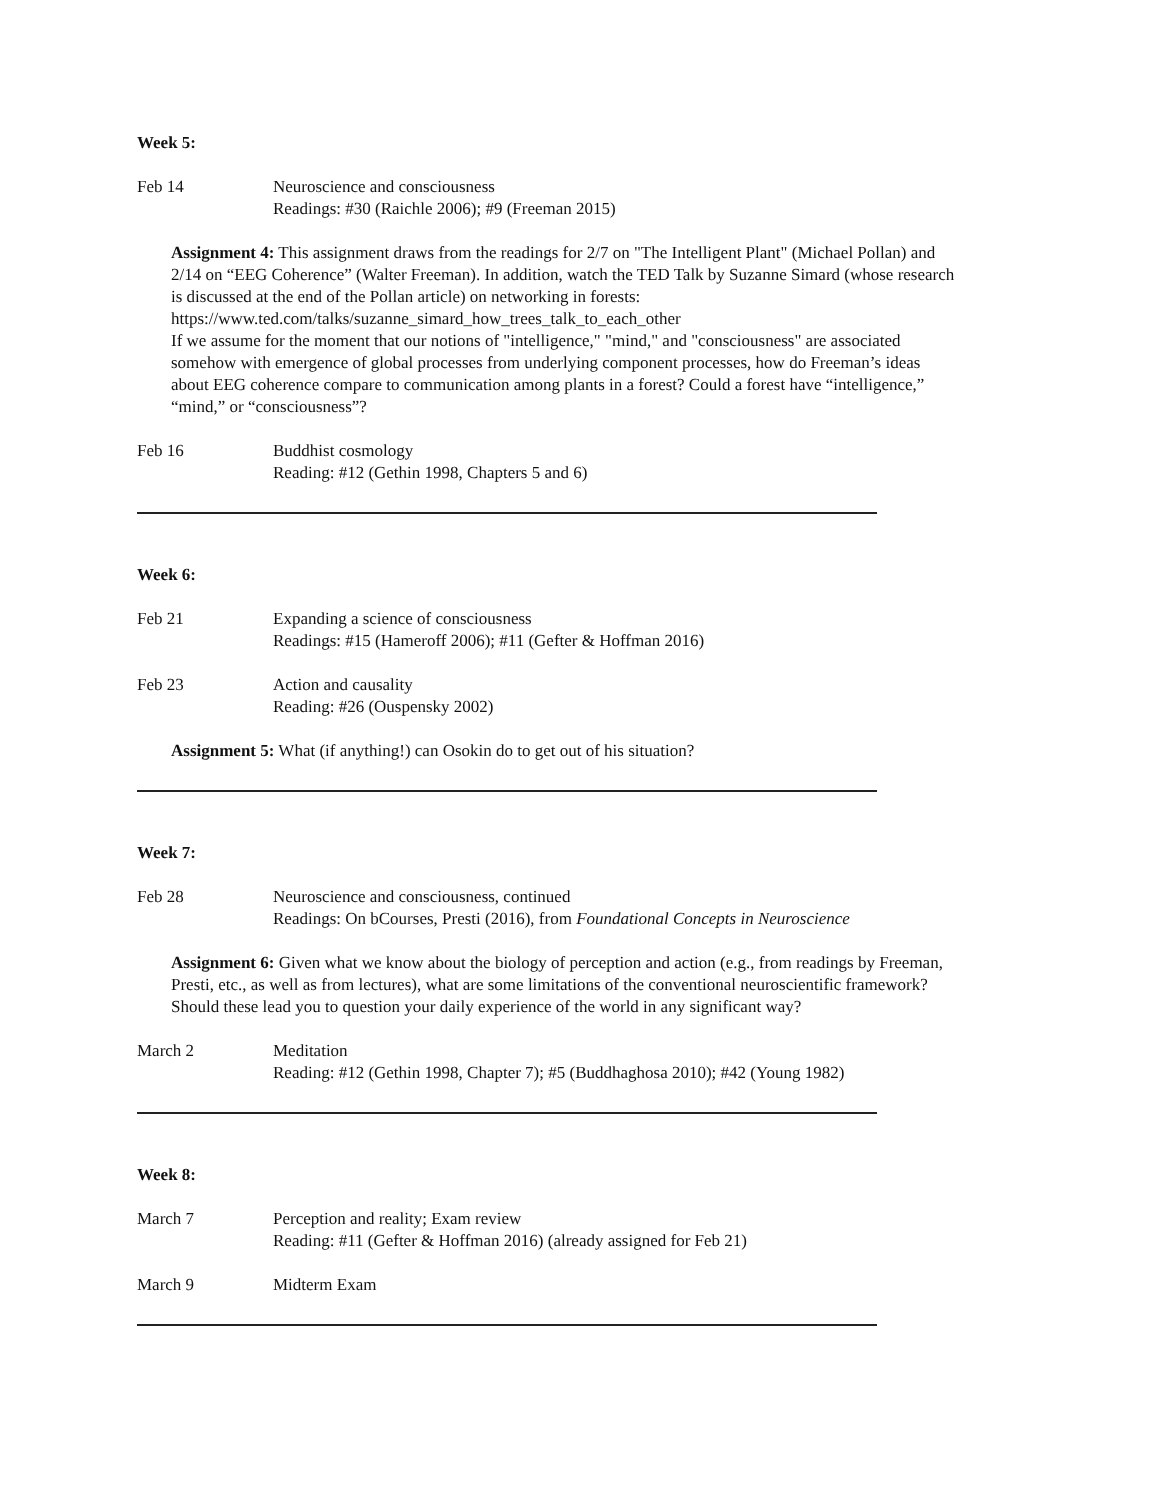Week 5:
Feb 14 Neuroscience and consciousness
Readings: #30 (Raichle 2006); #9 (Freeman 2015)
Assignment 4: This assignment draws from the readings for 2/7 on "The Intelligent Plant" (Michael Pollan) and 2/14 on “EEG Coherence” (Walter Freeman). In addition, watch the TED Talk by Suzanne Simard (whose research is discussed at the end of the Pollan article) on networking in forests: https://www.ted.com/talks/suzanne_simard_how_trees_talk_to_each_other
If we assume for the moment that our notions of "intelligence," "mind," and "consciousness" are associated somehow with emergence of global processes from underlying component processes, how do Freeman’s ideas about EEG coherence compare to communication among plants in a forest? Could a forest have “intelligence,” “mind,” or “consciousness”?
Feb 16 Buddhist cosmology
Reading: #12 (Gethin 1998, Chapters 5 and 6)
Week 6:
Feb 21 Expanding a science of consciousness
Readings: #15 (Hameroff 2006); #11 (Gefter & Hoffman 2016)
Feb 23 Action and causality
Reading: #26 (Ouspensky 2002)
Assignment 5: What (if anything!) can Osokin do to get out of his situation?
Week 7:
Feb 28 Neuroscience and consciousness, continued
Readings: On bCourses, Presti (2016), from Foundational Concepts in Neuroscience
Assignment 6: Given what we know about the biology of perception and action (e.g., from readings by Freeman, Presti, etc., as well as from lectures), what are some limitations of the conventional neuroscientific framework? Should these lead you to question your daily experience of the world in any significant way?
March 2 Meditation
Reading: #12 (Gethin 1998, Chapter 7); #5 (Buddhaghosa 2010); #42 (Young 1982)
Week 8:
March 7 Perception and reality; Exam review
Reading: #11 (Gefter & Hoffman 2016) (already assigned for Feb 21)
March 9 Midterm Exam